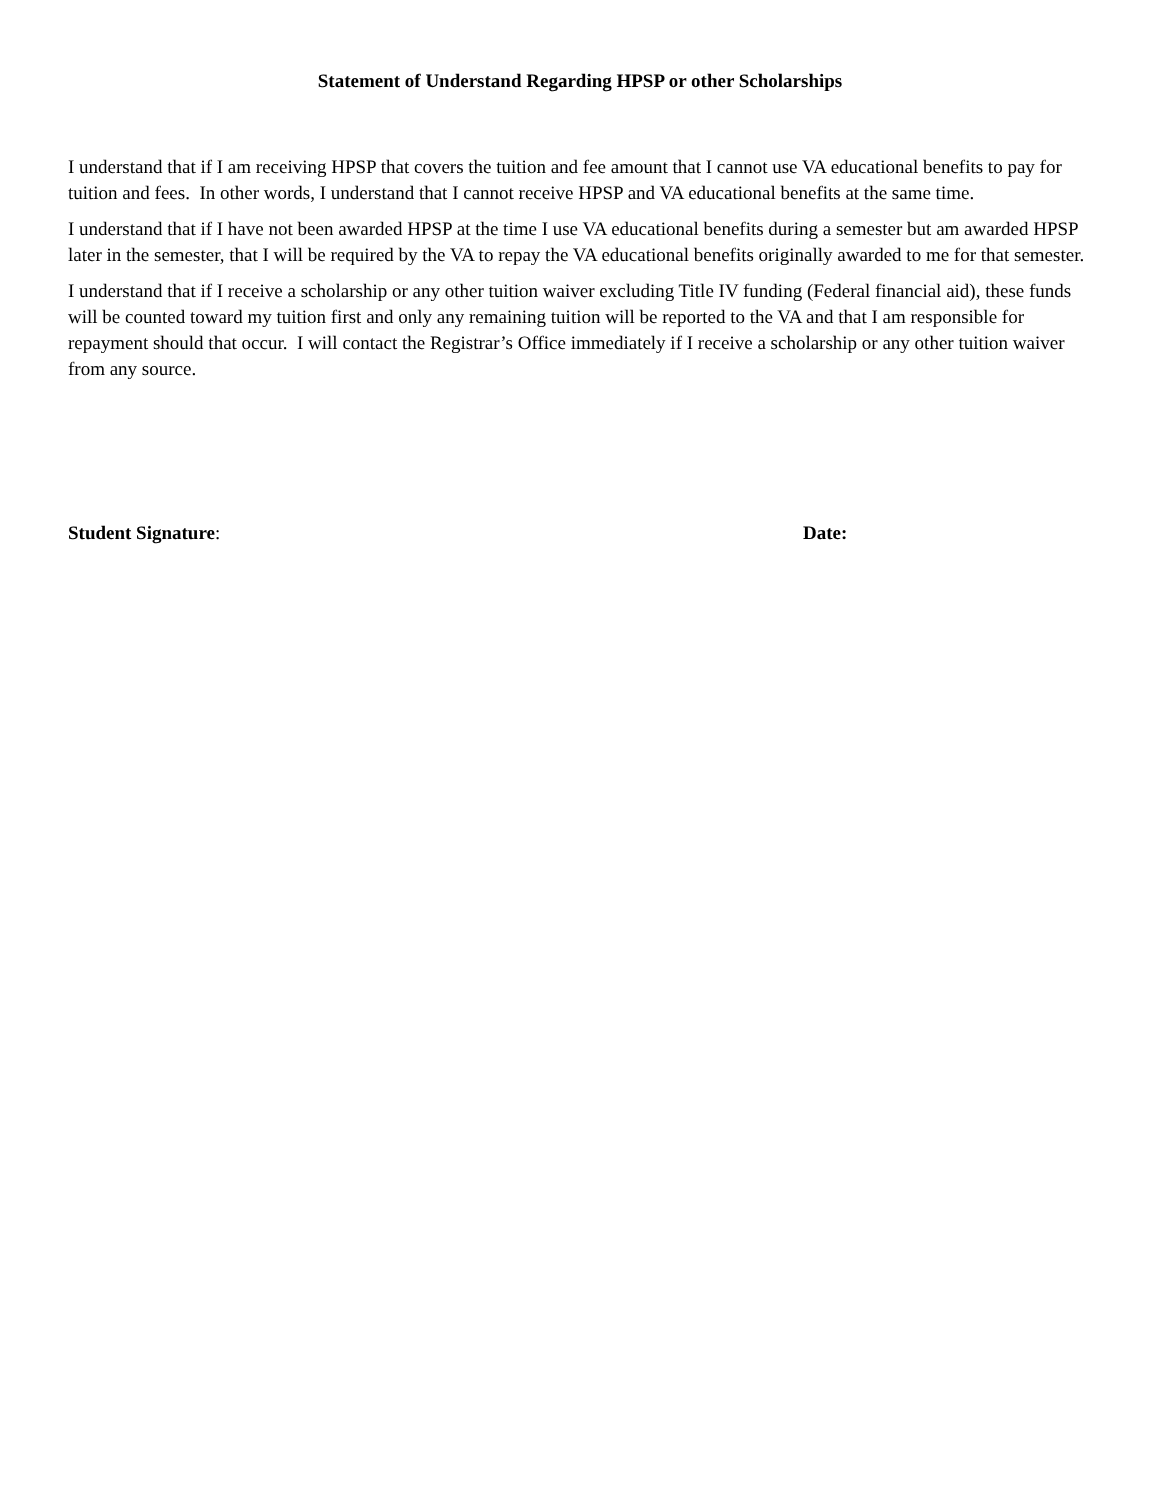Statement of Understand Regarding HPSP or other Scholarships
I understand that if I am receiving HPSP that covers the tuition and fee amount that I cannot use VA educational benefits to pay for tuition and fees. In other words, I understand that I cannot receive HPSP and VA educational benefits at the same time.
I understand that if I have not been awarded HPSP at the time I use VA educational benefits during a semester but am awarded HPSP later in the semester, that I will be required by the VA to repay the VA educational benefits originally awarded to me for that semester.
I understand that if I receive a scholarship or any other tuition waiver excluding Title IV funding (Federal financial aid), these funds will be counted toward my tuition first and only any remaining tuition will be reported to the VA and that I am responsible for repayment should that occur. I will contact the Registrar’s Office immediately if I receive a scholarship or any other tuition waiver from any source.
Student Signature: Date: